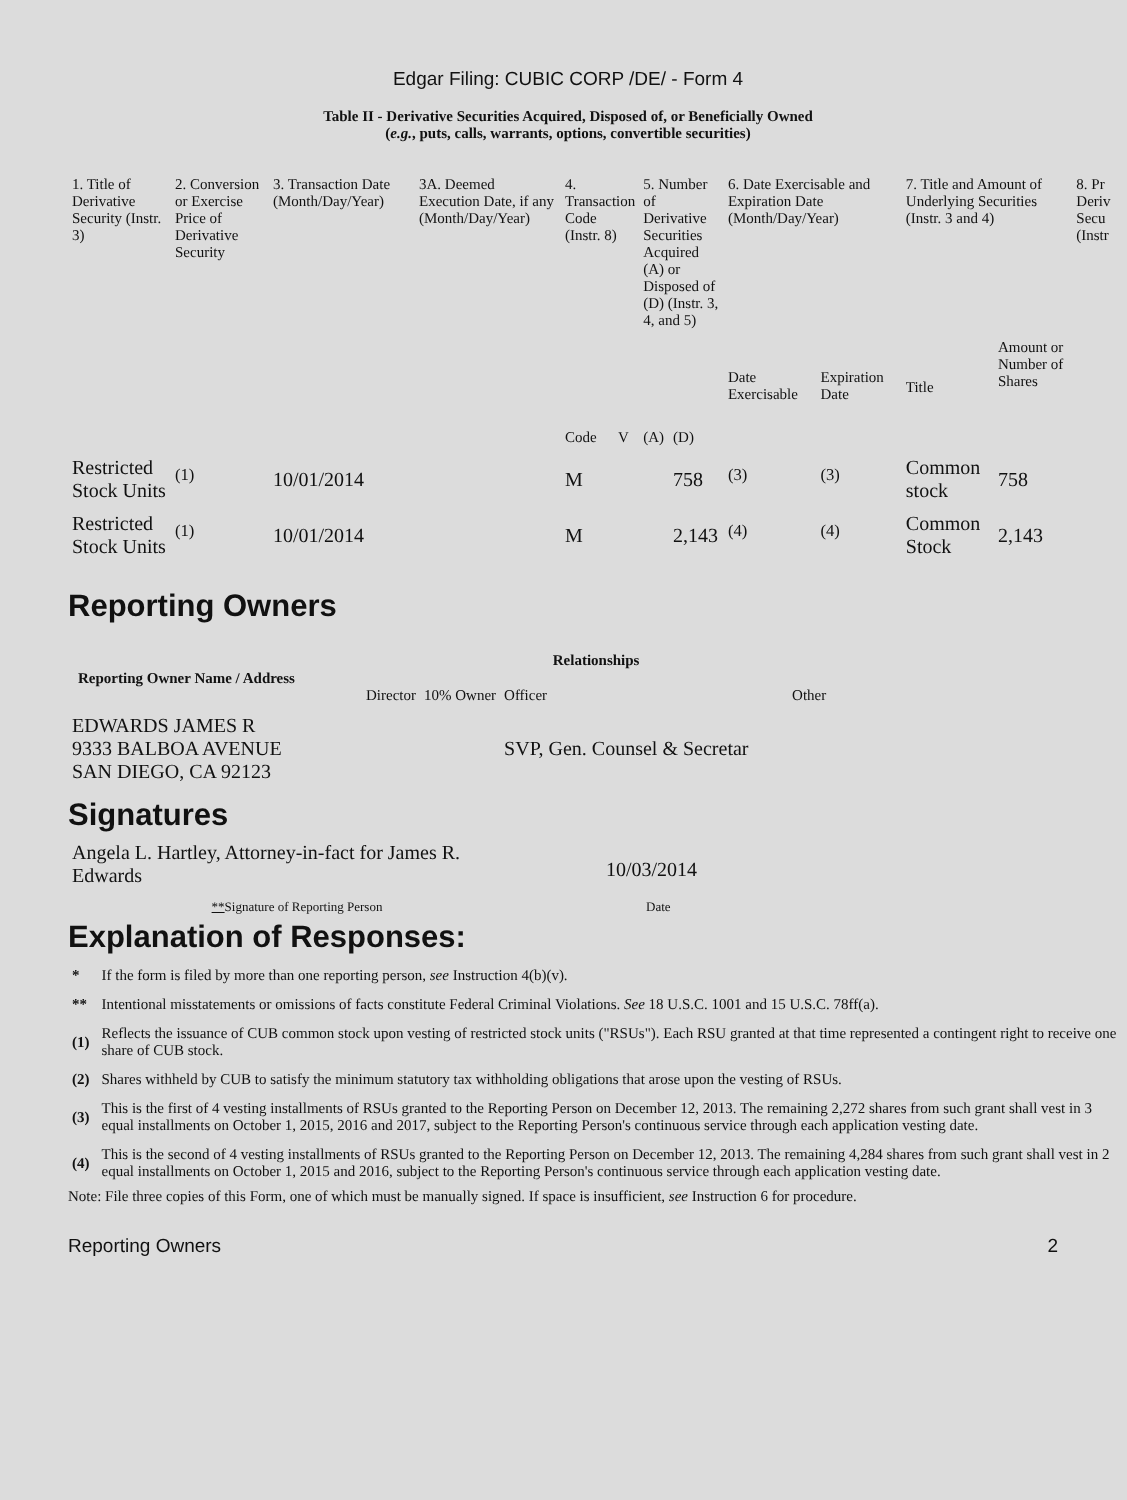Edgar Filing: CUBIC CORP /DE/ - Form 4
Table II - Derivative Securities Acquired, Disposed of, or Beneficially Owned
(e.g., puts, calls, warrants, options, convertible securities)
| 1. Title of Derivative Security (Instr. 3) | 2. Conversion or Exercise Price of Derivative Security | 3. Transaction Date (Month/Day/Year) | 3A. Deemed Execution Date, if any (Month/Day/Year) | 4. Transaction Code (Instr. 8) | | 5. Number of Derivative Securities Acquired (A) or Disposed of (D) (Instr. 3, 4, and 5) | | 6. Date Exercisable and Expiration Date (Month/Day/Year) | | 7. Title and Amount of Underlying Securities (Instr. 3 and 4) | | 8. Pr Deriv Secu (Instr |
| --- | --- | --- | --- | --- | --- | --- | --- | --- | --- | --- | --- | --- |
| | | | | Code | V | (A) | (D) | Date Exercisable | Expiration Date | Title | Amount or Number of Shares | |
| Restricted Stock Units | <sup>(1)</sup> | 10/01/2014 | | M | | | 758 | <sup>(3)</sup> | <sup>(3)</sup> | Common stock | 758 | |
| Restricted Stock Units | <sup>(1)</sup> | 10/01/2014 | | M | | | 2,143 | <sup>(4)</sup> | <sup>(4)</sup> | Common Stock | 2,143 | |
Reporting Owners
| Reporting Owner Name / Address | Relationships | | | |
| --- | --- | --- | --- | --- |
| | Director | 10% Owner | Officer | Other |
| EDWARDS JAMES R 9333 BALBOA AVENUE SAN DIEGO, CA 92123 | | | SVP, Gen. Counsel & Secretar | |
Signatures
| Angela L. Hartley, Attorney-in-fact for James R. Edwards | 10/03/2014 |
| ** Signature of Reporting Person | Date |
Explanation of Responses:
| * | If the form is filed by more than one reporting person, see Instruction 4(b)(v). |
| ** | Intentional misstatements or omissions of facts constitute Federal Criminal Violations. See 18 U.S.C. 1001 and 15 U.S.C. 78ff(a). |
| (1) | Reflects the issuance of CUB common stock upon vesting of restricted stock units ("RSUs"). Each RSU granted at that time represented a contingent right to receive one share of CUB stock. |
| (2) | Shares withheld by CUB to satisfy the minimum statutory tax withholding obligations that arose upon the vesting of RSUs. |
| (3) | This is the first of 4 vesting installments of RSUs granted to the Reporting Person on December 12, 2013. The remaining 2,272 shares from such grant shall vest in 3 equal installments on October 1, 2015, 2016 and 2017, subject to the Reporting Person's continuous service through each application vesting date. |
| (4) | This is the second of 4 vesting installments of RSUs granted to the Reporting Person on December 12, 2013. The remaining 4,284 shares from such grant shall vest in 2 equal installments on October 1, 2015 and 2016, subject to the Reporting Person's continuous service through each application vesting date. |
Note: File three copies of this Form, one of which must be manually signed. If space is insufficient, see Instruction 6 for procedure.
Reporting Owners 2